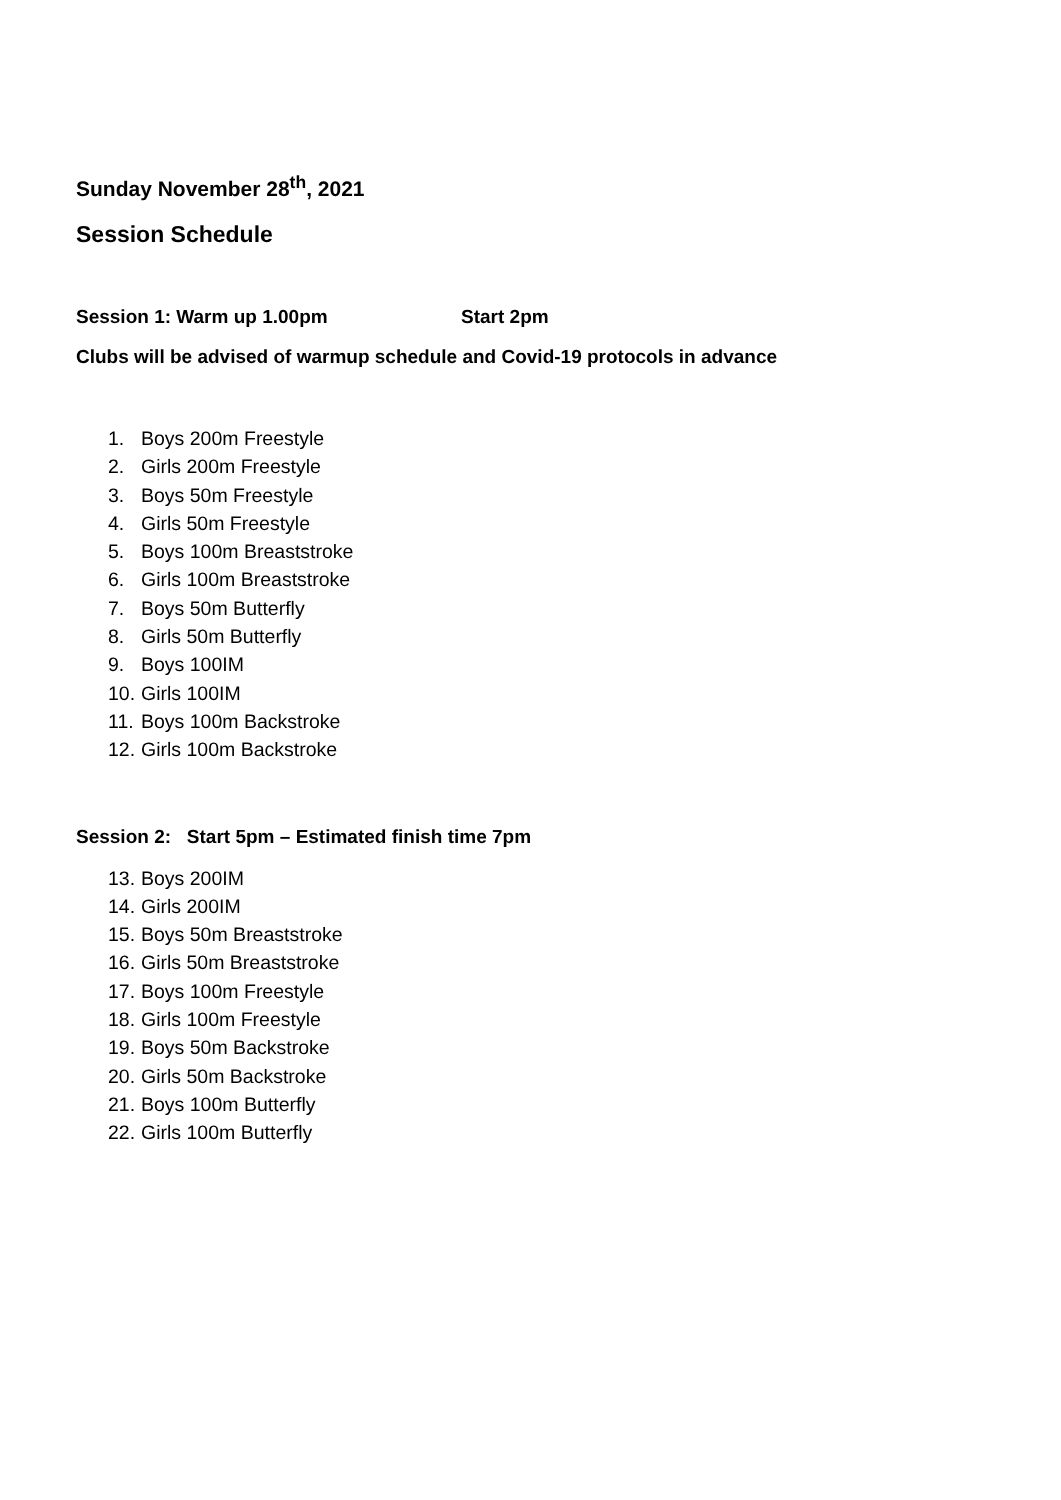Sunday November 28<sup>th</sup>, 2021
Session Schedule
Session 1: Warm up 1.00pm Start 2pm
Clubs will be advised of warmup schedule and Covid-19 protocols in advance
1. Boys 200m Freestyle
2. Girls 200m Freestyle
3. Boys 50m Freestyle
4. Girls 50m Freestyle
5. Boys 100m Breaststroke
6. Girls 100m Breaststroke
7. Boys 50m Butterfly
8. Girls 50m Butterfly
9. Boys 100IM
10. Girls 100IM
11. Boys 100m Backstroke
12. Girls 100m Backstroke
Session 2: Start 5pm – Estimated finish time 7pm
13. Boys 200IM
14. Girls 200IM
15. Boys 50m Breaststroke
16. Girls 50m Breaststroke
17. Boys 100m Freestyle
18. Girls 100m Freestyle
19. Boys 50m Backstroke
20. Girls 50m Backstroke
21. Boys 100m Butterfly
22. Girls 100m Butterfly